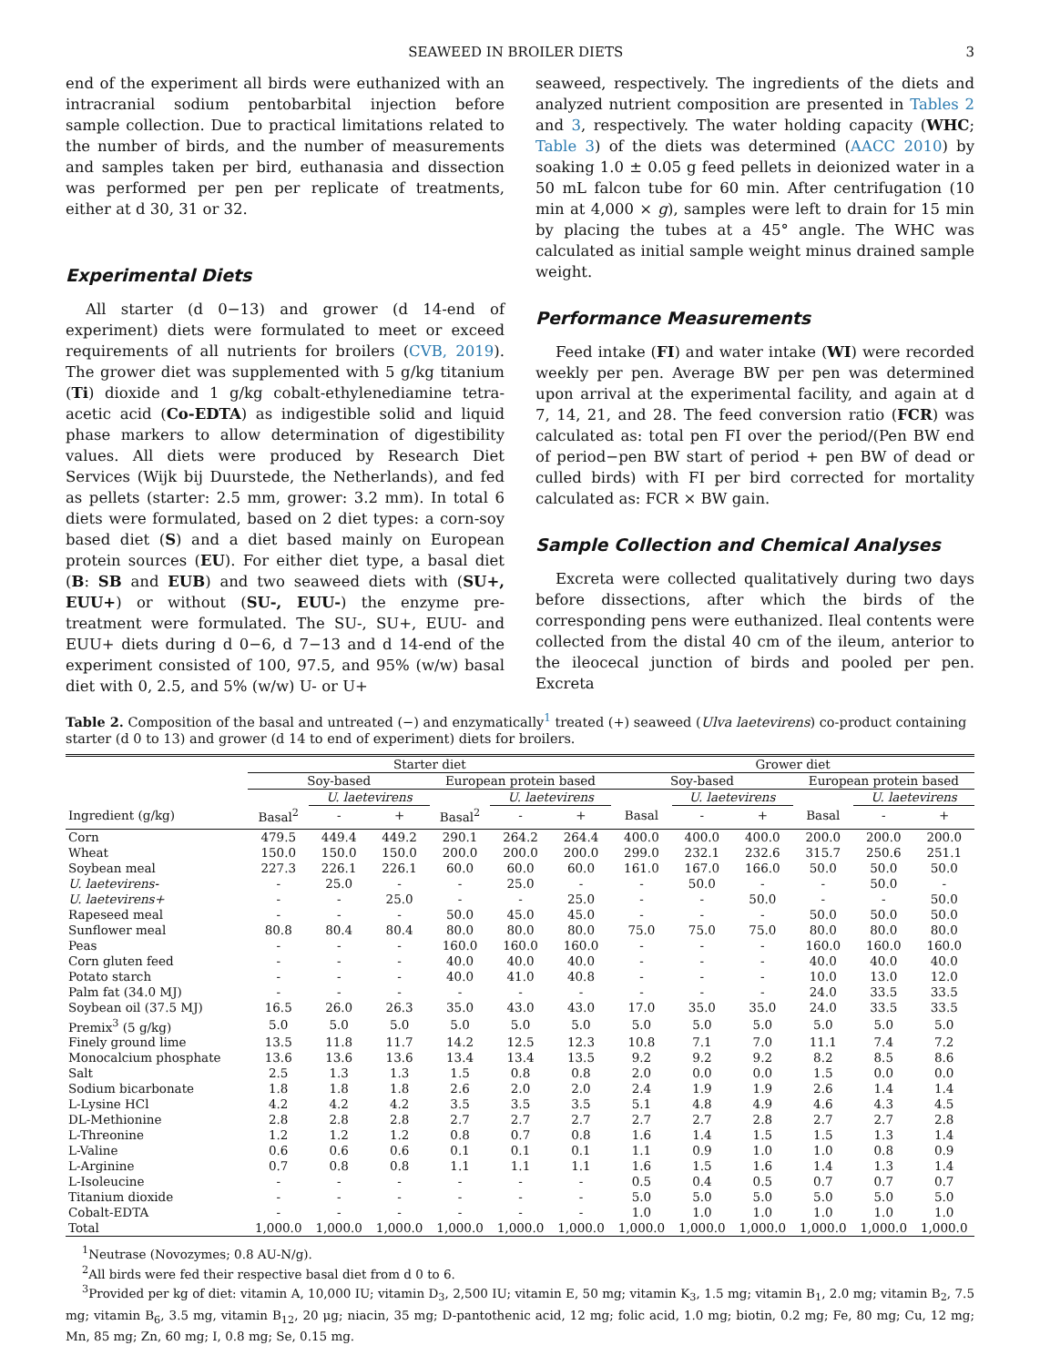SEAWEED IN BROILER DIETS 3
end of the experiment all birds were euthanized with an intracranial sodium pentobarbital injection before sample collection. Due to practical limitations related to the number of birds, and the number of measurements and samples taken per bird, euthanasia and dissection was performed per pen per replicate of treatments, either at d 30, 31 or 32.
Experimental Diets
All starter (d 0−13) and grower (d 14-end of experiment) diets were formulated to meet or exceed requirements of all nutrients for broilers (CVB, 2019). The grower diet was supplemented with 5 g/kg titanium (Ti) dioxide and 1 g/kg cobalt-ethylenediamine tetra-acetic acid (Co-EDTA) as indigestible solid and liquid phase markers to allow determination of digestibility values. All diets were produced by Research Diet Services (Wijk bij Duurstede, the Netherlands), and fed as pellets (starter: 2.5 mm, grower: 3.2 mm). In total 6 diets were formulated, based on 2 diet types: a corn-soy based diet (S) and a diet based mainly on European protein sources (EU). For either diet type, a basal diet (B: SB and EUB) and two seaweed diets with (SU+, EUU+) or without (SU-, EUU-) the enzyme pre-treatment were formulated. The SU-, SU+, EUU- and EUU+ diets during d 0−6, d 7−13 and d 14-end of the experiment consisted of 100, 97.5, and 95% (w/w) basal diet with 0, 2.5, and 5% (w/w) U- or U+
seaweed, respectively. The ingredients of the diets and analyzed nutrient composition are presented in Tables 2 and 3, respectively. The water holding capacity (WHC; Table 3) of the diets was determined (AACC 2010) by soaking 1.0 ± 0.05 g feed pellets in deionized water in a 50 mL falcon tube for 60 min. After centrifugation (10 min at 4,000 × g), samples were left to drain for 15 min by placing the tubes at a 45° angle. The WHC was calculated as initial sample weight minus drained sample weight.
Performance Measurements
Feed intake (FI) and water intake (WI) were recorded weekly per pen. Average BW per pen was determined upon arrival at the experimental facility, and again at d 7, 14, 21, and 28. The feed conversion ratio (FCR) was calculated as: total pen FI over the period/(Pen BW end of period−pen BW start of period + pen BW of dead or culled birds) with FI per bird corrected for mortality calculated as: FCR × BW gain.
Sample Collection and Chemical Analyses
Excreta were collected qualitatively during two days before dissections, after which the birds of the corresponding pens were euthanized. Ileal contents were collected from the distal 40 cm of the ileum, anterior to the ileocecal junction of birds and pooled per pen. Excreta
Table 2. Composition of the basal and untreated (−) and enzymatically<sup>1</sup> treated (+) seaweed (Ulva laetevirens) co-product containing starter (d 0 to 13) and grower (d 14 to end of experiment) diets for broilers.
| | Starter diet | | | | | | Grower diet | | | | | |
| --- | --- | --- | --- | --- | --- | --- | --- | --- | --- | --- | --- | --- |
| | Soy-based | | | European protein based | | | Soy-based | | | European protein based | | |
| | | U. laetevirens | | | U. laetevirens | | | U. laetevirens | | | U. laetevirens | |
| Ingredient (g/kg) | Basal<sup>2</sup> | - | + | Basal<sup>2</sup> | - | + | Basal | - | + | Basal | - | + |
| Corn | 479.5 | 449.4 | 449.2 | 290.1 | 264.2 | 264.4 | 400.0 | 400.0 | 400.0 | 200.0 | 200.0 | 200.0 |
| Wheat | 150.0 | 150.0 | 150.0 | 200.0 | 200.0 | 200.0 | 299.0 | 232.1 | 232.6 | 315.7 | 250.6 | 251.1 |
| Soybean meal | 227.3 | 226.1 | 226.1 | 60.0 | 60.0 | 60.0 | 161.0 | 167.0 | 166.0 | 50.0 | 50.0 | 50.0 |
| U. laetevirens- | - | 25.0 | - | - | 25.0 | - | - | 50.0 | - | - | 50.0 | - |
| U. laetevirens+ | - | - | 25.0 | - | - | 25.0 | - | - | 50.0 | - | - | 50.0 |
| Rapeseed meal | - | - | - | 50.0 | 45.0 | 45.0 | - | - | - | 50.0 | 50.0 | 50.0 |
| Sunflower meal | 80.8 | 80.4 | 80.4 | 80.0 | 80.0 | 80.0 | 75.0 | 75.0 | 75.0 | 80.0 | 80.0 | 80.0 |
| Peas | - | - | - | 160.0 | 160.0 | 160.0 | - | - | - | 160.0 | 160.0 | 160.0 |
| Corn gluten feed | - | - | - | 40.0 | 40.0 | 40.0 | - | - | - | 40.0 | 40.0 | 40.0 |
| Potato starch | - | - | - | 40.0 | 41.0 | 40.8 | - | - | - | 10.0 | 13.0 | 12.0 |
| Palm fat (34.0 MJ) | - | - | - | - | - | - | - | - | - | 24.0 | 33.5 | 33.5 |
| Soybean oil (37.5 MJ) | 16.5 | 26.0 | 26.3 | 35.0 | 43.0 | 43.0 | 17.0 | 35.0 | 35.0 | 24.0 | 33.5 | 33.5 |
| Premix<sup>3</sup> (5 g/kg) | 5.0 | 5.0 | 5.0 | 5.0 | 5.0 | 5.0 | 5.0 | 5.0 | 5.0 | 5.0 | 5.0 | 5.0 |
| Finely ground lime | 13.5 | 11.8 | 11.7 | 14.2 | 12.5 | 12.3 | 10.8 | 7.1 | 7.0 | 11.1 | 7.4 | 7.2 |
| Monocalcium phosphate | 13.6 | 13.6 | 13.6 | 13.4 | 13.4 | 13.5 | 9.2 | 9.2 | 9.2 | 8.2 | 8.5 | 8.6 |
| Salt | 2.5 | 1.3 | 1.3 | 1.5 | 0.8 | 0.8 | 2.0 | 0.0 | 0.0 | 1.5 | 0.0 | 0.0 |
| Sodium bicarbonate | 1.8 | 1.8 | 1.8 | 2.6 | 2.0 | 2.0 | 2.4 | 1.9 | 1.9 | 2.6 | 1.4 | 1.4 |
| L-Lysine HCl | 4.2 | 4.2 | 4.2 | 3.5 | 3.5 | 3.5 | 5.1 | 4.8 | 4.9 | 4.6 | 4.3 | 4.5 |
| DL-Methionine | 2.8 | 2.8 | 2.8 | 2.7 | 2.7 | 2.7 | 2.7 | 2.7 | 2.8 | 2.7 | 2.7 | 2.8 |
| L-Threonine | 1.2 | 1.2 | 1.2 | 0.8 | 0.7 | 0.8 | 1.6 | 1.4 | 1.5 | 1.5 | 1.3 | 1.4 |
| L-Valine | 0.6 | 0.6 | 0.6 | 0.1 | 0.1 | 0.1 | 1.1 | 0.9 | 1.0 | 1.0 | 0.8 | 0.9 |
| L-Arginine | 0.7 | 0.8 | 0.8 | 1.1 | 1.1 | 1.1 | 1.6 | 1.5 | 1.6 | 1.4 | 1.3 | 1.4 |
| L-Isoleucine | - | - | - | - | - | - | 0.5 | 0.4 | 0.5 | 0.7 | 0.7 | 0.7 |
| Titanium dioxide | - | - | - | - | - | - | 5.0 | 5.0 | 5.0 | 5.0 | 5.0 | 5.0 |
| Cobalt-EDTA | - | - | - | - | - | - | 1.0 | 1.0 | 1.0 | 1.0 | 1.0 | 1.0 |
| Total | 1,000.0 | 1,000.0 | 1,000.0 | 1,000.0 | 1,000.0 | 1,000.0 | 1,000.0 | 1,000.0 | 1,000.0 | 1,000.0 | 1,000.0 | 1,000.0 |
<sup>1</sup> Neutrase (Novozymes; 0.8 AU-N/g).
<sup>2</sup> All birds were fed their respective basal diet from d 0 to 6.
<sup>3</sup> Provided per kg of diet: vitamin A, 10,000 IU; vitamin D<sub>3</sub>, 2,500 IU; vitamin E, 50 mg; vitamin K<sub>3</sub>, 1.5 mg; vitamin B<sub>1</sub>, 2.0 mg; vitamin B<sub>2</sub>, 7.5 mg; vitamin B<sub>6</sub>, 3.5 mg, vitamin B<sub>12</sub>, 20 μg; niacin, 35 mg; D-pantothenic acid, 12 mg; folic acid, 1.0 mg; biotin, 0.2 mg; Fe, 80 mg; Cu, 12 mg; Mn, 85 mg; Zn, 60 mg; I, 0.8 mg; Se, 0.15 mg.